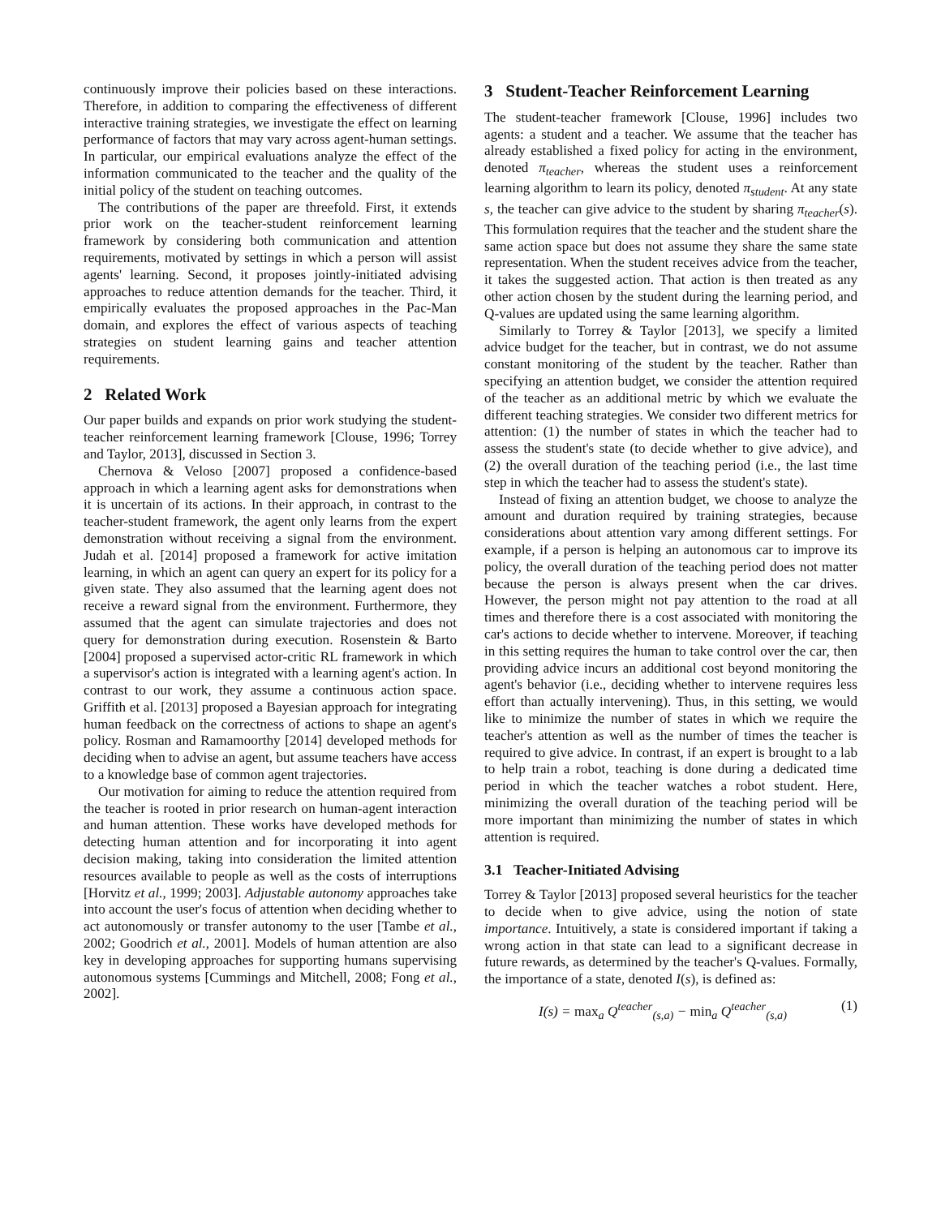continuously improve their policies based on these interactions. Therefore, in addition to comparing the effectiveness of different interactive training strategies, we investigate the effect on learning performance of factors that may vary across agent-human settings. In particular, our empirical evaluations analyze the effect of the information communicated to the teacher and the quality of the initial policy of the student on teaching outcomes.
The contributions of the paper are threefold. First, it extends prior work on the teacher-student reinforcement learning framework by considering both communication and attention requirements, motivated by settings in which a person will assist agents' learning. Second, it proposes jointly-initiated advising approaches to reduce attention demands for the teacher. Third, it empirically evaluates the proposed approaches in the Pac-Man domain, and explores the effect of various aspects of teaching strategies on student learning gains and teacher attention requirements.
2 Related Work
Our paper builds and expands on prior work studying the student-teacher reinforcement learning framework [Clouse, 1996; Torrey and Taylor, 2013], discussed in Section 3.
Chernova & Veloso [2007] proposed a confidence-based approach in which a learning agent asks for demonstrations when it is uncertain of its actions. In their approach, in contrast to the teacher-student framework, the agent only learns from the expert demonstration without receiving a signal from the environment. Judah et al. [2014] proposed a framework for active imitation learning, in which an agent can query an expert for its policy for a given state. They also assumed that the learning agent does not receive a reward signal from the environment. Furthermore, they assumed that the agent can simulate trajectories and does not query for demonstration during execution. Rosenstein & Barto [2004] proposed a supervised actor-critic RL framework in which a supervisor's action is integrated with a learning agent's action. In contrast to our work, they assume a continuous action space. Griffith et al. [2013] proposed a Bayesian approach for integrating human feedback on the correctness of actions to shape an agent's policy. Rosman and Ramamoorthy [2014] developed methods for deciding when to advise an agent, but assume teachers have access to a knowledge base of common agent trajectories.
Our motivation for aiming to reduce the attention required from the teacher is rooted in prior research on human-agent interaction and human attention. These works have developed methods for detecting human attention and for incorporating it into agent decision making, taking into consideration the limited attention resources available to people as well as the costs of interruptions [Horvitz et al., 1999; 2003]. Adjustable autonomy approaches take into account the user's focus of attention when deciding whether to act autonomously or transfer autonomy to the user [Tambe et al., 2002; Goodrich et al., 2001]. Models of human attention are also key in developing approaches for supporting humans supervising autonomous systems [Cummings and Mitchell, 2008; Fong et al., 2002].
3 Student-Teacher Reinforcement Learning
The student-teacher framework [Clouse, 1996] includes two agents: a student and a teacher. We assume that the teacher has already established a fixed policy for acting in the environment, denoted π<sub>teacher</sub>, whereas the student uses a reinforcement learning algorithm to learn its policy, denoted π<sub>student</sub>. At any state s, the teacher can give advice to the student by sharing π<sub>teacher</sub>(s). This formulation requires that the teacher and the student share the same action space but does not assume they share the same state representation. When the student receives advice from the teacher, it takes the suggested action. That action is then treated as any other action chosen by the student during the learning period, and Q-values are updated using the same learning algorithm.
Similarly to Torrey & Taylor [2013], we specify a limited advice budget for the teacher, but in contrast, we do not assume constant monitoring of the student by the teacher. Rather than specifying an attention budget, we consider the attention required of the teacher as an additional metric by which we evaluate the different teaching strategies. We consider two different metrics for attention: (1) the number of states in which the teacher had to assess the student's state (to decide whether to give advice), and (2) the overall duration of the teaching period (i.e., the last time step in which the teacher had to assess the student's state).
Instead of fixing an attention budget, we choose to analyze the amount and duration required by training strategies, because considerations about attention vary among different settings. For example, if a person is helping an autonomous car to improve its policy, the overall duration of the teaching period does not matter because the person is always present when the car drives. However, the person might not pay attention to the road at all times and therefore there is a cost associated with monitoring the car's actions to decide whether to intervene. Moreover, if teaching in this setting requires the human to take control over the car, then providing advice incurs an additional cost beyond monitoring the agent's behavior (i.e., deciding whether to intervene requires less effort than actually intervening). Thus, in this setting, we would like to minimize the number of states in which we require the teacher's attention as well as the number of times the teacher is required to give advice. In contrast, if an expert is brought to a lab to help train a robot, teaching is done during a dedicated time period in which the teacher watches a robot student. Here, minimizing the overall duration of the teaching period will be more important than minimizing the number of states in which attention is required.
3.1 Teacher-Initiated Advising
Torrey & Taylor [2013] proposed several heuristics for the teacher to decide when to give advice, using the notion of state importance. Intuitively, a state is considered important if taking a wrong action in that state can lead to a significant decrease in future rewards, as determined by the teacher's Q-values. Formally, the importance of a state, denoted I(s), is defined as:
I(s) = max<sub>a</sub> Q<sup>teacher</sup><sub>(s,a)</sub> − min<sub>a</sub> Q<sup>teacher</sup><sub>(s,a)</sub> (1)